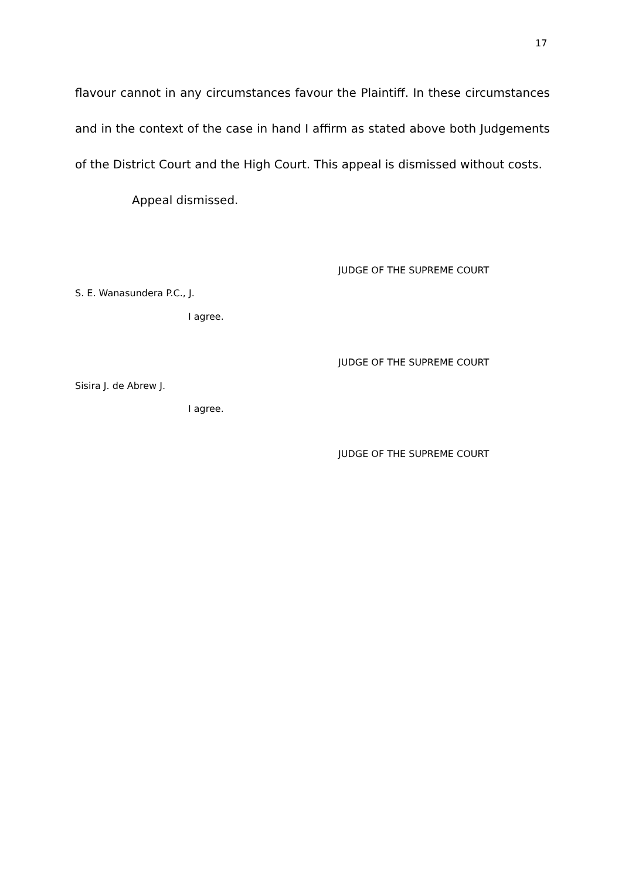17
flavour cannot in any circumstances favour the Plaintiff. In these circumstances and in the context of the case in hand I affirm as stated above both Judgements of the District Court and the High Court. This appeal is dismissed without costs.
Appeal dismissed.
JUDGE OF THE SUPREME COURT
S. E. Wanasundera P.C., J.
I agree.
JUDGE OF THE SUPREME COURT
Sisira J. de Abrew J.
I agree.
JUDGE OF THE SUPREME COURT